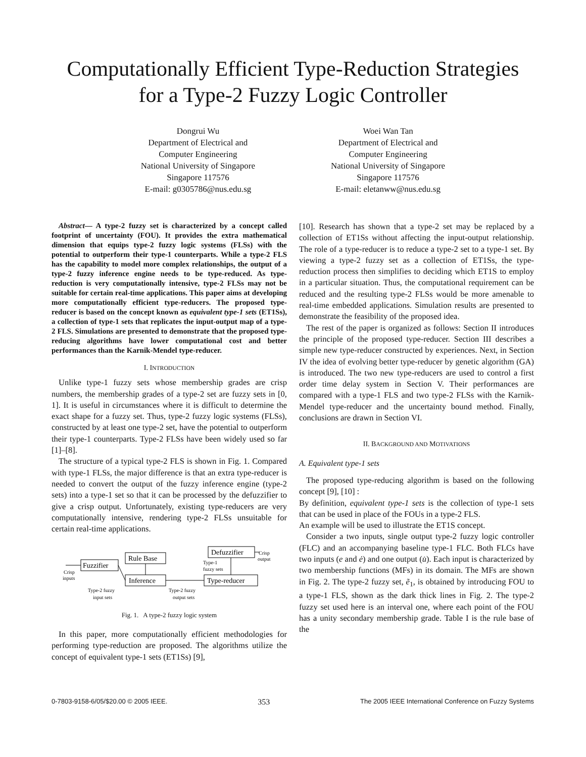Computationally Efficient Type-Reduction Strategies
for a Type-2 Fuzzy Logic Controller
Dongrui Wu
Department of Electrical and
Computer Engineering
National University of Singapore
Singapore 117576
E-mail: g0305786@nus.edu.sg
Woei Wan Tan
Department of Electrical and
Computer Engineering
National University of Singapore
Singapore 117576
E-mail: eletanww@nus.edu.sg
Abstract— A type-2 fuzzy set is characterized by a concept called footprint of uncertainty (FOU). It provides the extra mathematical dimension that equips type-2 fuzzy logic systems (FLSs) with the potential to outperform their type-1 counterparts. While a type-2 FLS has the capability to model more complex relationships, the output of a type-2 fuzzy inference engine needs to be type-reduced. As type-reduction is very computationally intensive, type-2 FLSs may not be suitable for certain real-time applications. This paper aims at developing more computationally efficient type-reducers. The proposed type-reducer is based on the concept known as equivalent type-1 sets (ET1Ss), a collection of type-1 sets that replicates the input-output map of a type-2 FLS. Simulations are presented to demonstrate that the proposed type-reducing algorithms have lower computational cost and better performances than the Karnik-Mendel type-reducer.
I. INTRODUCTION
Unlike type-1 fuzzy sets whose membership grades are crisp numbers, the membership grades of a type-2 set are fuzzy sets in [0, 1]. It is useful in circumstances where it is difficult to determine the exact shape for a fuzzy set. Thus, type-2 fuzzy logic systems (FLSs), constructed by at least one type-2 set, have the potential to outperform their type-1 counterparts. Type-2 FLSs have been widely used so far [1]–[8].
The structure of a typical type-2 FLS is shown in Fig. 1. Compared with type-1 FLSs, the major difference is that an extra type-reducer is needed to convert the output of the fuzzy inference engine (type-2 sets) into a type-1 set so that it can be processed by the defuzzifier to give a crisp output. Unfortunately, existing type-reducers are very computationally intensive, rendering type-2 FLSs unsuitable for certain real-time applications.
Fuzzifier
Rule Base
Inference
Defuzzifier
Type-reducer
Crisp
inputs
Crisp
output
Type-1
fuzzy sets
Type-2 fuzzy
input sets
Type-2 fuzzy
output sets
Fig. 1. A type-2 fuzzy logic system
In this paper, more computationally efficient methodologies for performing type-reduction are proposed. The algorithms utilize the concept of equivalent type-1 sets (ET1Ss) [9],
[10]. Research has shown that a type-2 set may be replaced by a collection of ET1Ss without affecting the input-output relationship. The role of a type-reducer is to reduce a type-2 set to a type-1 set. By viewing a type-2 fuzzy set as a collection of ET1Ss, the type-reduction process then simplifies to deciding which ET1S to employ in a particular situation. Thus, the computational requirement can be reduced and the resulting type-2 FLSs would be more amenable to real-time embedded applications. Simulation results are presented to demonstrate the feasibility of the proposed idea.
The rest of the paper is organized as follows: Section II introduces the principle of the proposed type-reducer. Section III describes a simple new type-reducer constructed by experiences. Next, in Section IV the idea of evolving better type-reducer by genetic algorithm (GA) is introduced. The two new type-reducers are used to control a first order time delay system in Section V. Their performances are compared with a type-1 FLS and two type-2 FLSs with the Karnik-Mendel type-reducer and the uncertainty bound method. Finally, conclusions are drawn in Section VI.
II. BACKGROUND AND MOTIVATIONS
A. Equivalent type-1 sets
The proposed type-reducing algorithm is based on the following concept [9], [10] :
By definition, equivalent type-1 sets is the collection of type-1 sets that can be used in place of the FOUs in a type-2 FLS.
An example will be used to illustrate the ET1S concept.
Consider a two inputs, single output type-2 fuzzy logic controller (FLC) and an accompanying baseline type-1 FLC. Both FLCs have two inputs (e and ė) and one output (u̇). Each input is characterized by two membership functions (MFs) in its domain. The MFs are shown in Fig. 2. The type-2 fuzzy set, ẽ<sub>1</sub>, is obtained by introducing FOU to a type-1 FLS, shown as the dark thick lines in Fig. 2. The type-2 fuzzy set used here is an interval one, where each point of the FOU has a unity secondary membership grade. Table I is the rule base of the
0-7803-9158-6/05/$20.00 © 2005 IEEE. 353 The 2005 IEEE International Conference on Fuzzy Systems